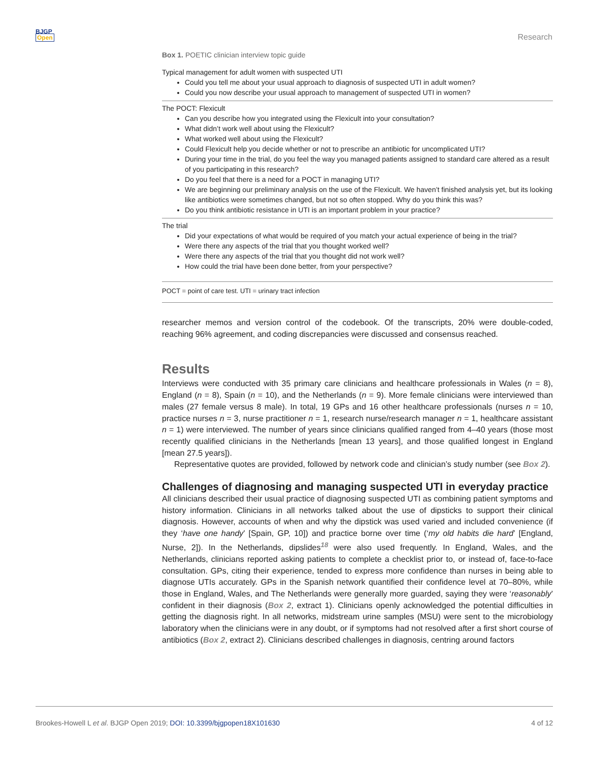BJGP
Open
Research
Box 1. POETIC clinician interview topic guide
Typical management for adult women with suspected UTI
Could you tell me about your usual approach to diagnosis of suspected UTI in adult women?
Could you now describe your usual approach to management of suspected UTI in women?
The POCT: Flexicult
Can you describe how you integrated using the Flexicult into your consultation?
What didn’t work well about using the Flexicult?
What worked well about using the Flexicult?
Could Flexicult help you decide whether or not to prescribe an antibiotic for uncomplicated UTI?
During your time in the trial, do you feel the way you managed patients assigned to standard care altered as a result of you participating in this research?
Do you feel that there is a need for a POCT in managing UTI?
We are beginning our preliminary analysis on the use of the Flexicult. We haven’t finished analysis yet, but its looking like antibiotics were sometimes changed, but not so often stopped. Why do you think this was?
Do you think antibiotic resistance in UTI is an important problem in your practice?
The trial
Did your expectations of what would be required of you match your actual experience of being in the trial?
Were there any aspects of the trial that you thought worked well?
Were there any aspects of the trial that you thought did not work well?
How could the trial have been done better, from your perspective?
POCT = point of care test. UTI = urinary tract infection
researcher memos and version control of the codebook. Of the transcripts, 20% were double-coded, reaching 96% agreement, and coding discrepancies were discussed and consensus reached.
Results
Interviews were conducted with 35 primary care clinicians and healthcare professionals in Wales (n = 8), England (n = 8), Spain (n = 10), and the Netherlands (n = 9). More female clinicians were interviewed than males (27 female versus 8 male). In total, 19 GPs and 16 other healthcare professionals (nurses n = 10, practice nurses n = 3, nurse practitioner n = 1, research nurse/research manager n = 1, healthcare assistant n = 1) were interviewed. The number of years since clinicians qualified ranged from 4–40 years (those most recently qualified clinicians in the Netherlands [mean 13 years], and those qualified longest in England [mean 27.5 years]).
Representative quotes are provided, followed by network code and clinician’s study number (see Box 2).
Challenges of diagnosing and managing suspected UTI in everyday practice
All clinicians described their usual practice of diagnosing suspected UTI as combining patient symptoms and history information. Clinicians in all networks talked about the use of dipsticks to support their clinical diagnosis. However, accounts of when and why the dipstick was used varied and included convenience (if they ‘have one handy’ [Spain, GP, 10]) and practice borne over time (‘my old habits die hard’ [England, Nurse, 2]). In the Netherlands, dipslides<sup>18</sup> were also used frequently. In England, Wales, and the Netherlands, clinicians reported asking patients to complete a checklist prior to, or instead of, face-to-face consultation. GPs, citing their experience, tended to express more confidence than nurses in being able to diagnose UTIs accurately. GPs in the Spanish network quantified their confidence level at 70–80%, while those in England, Wales, and The Netherlands were generally more guarded, saying they were ‘reasonably’ confident in their diagnosis (Box 2, extract 1). Clinicians openly acknowledged the potential difficulties in getting the diagnosis right. In all networks, midstream urine samples (MSU) were sent to the microbiology laboratory when the clinicians were in any doubt, or if symptoms had not resolved after a first short course of antibiotics (Box 2, extract 2). Clinicians described challenges in diagnosis, centring around factors
Brookes-Howell L et al. BJGP Open 2019; DOI: 10.3399/bjgpopen18X101630 4 of 12